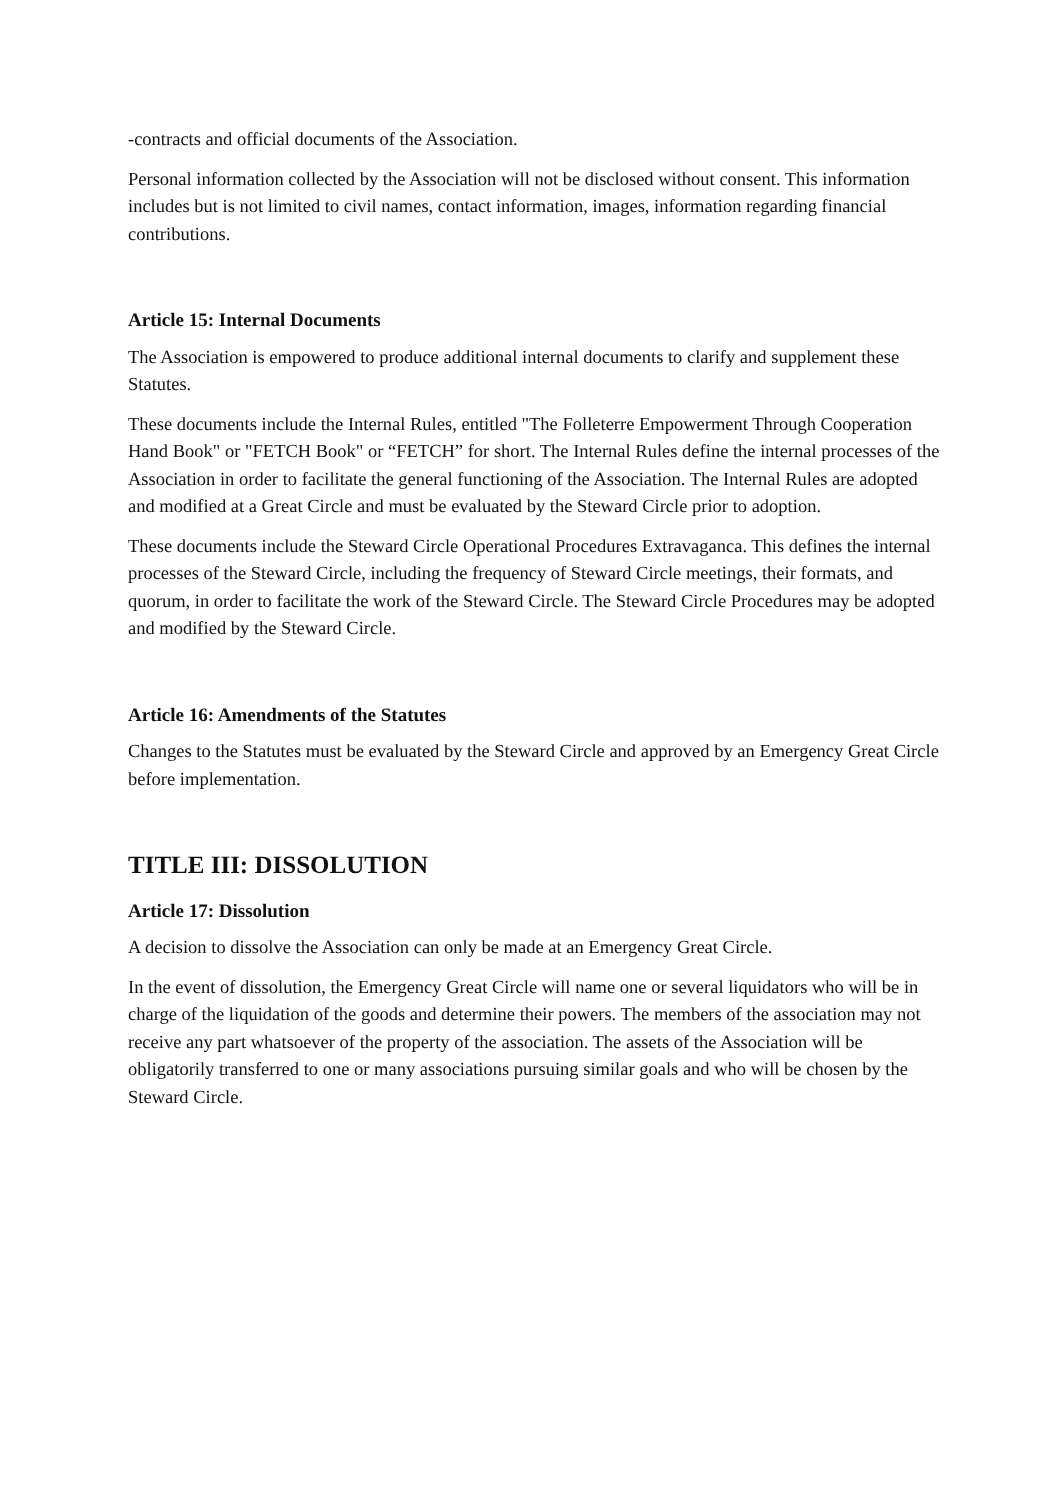-contracts and official documents of the Association.
Personal information collected by the Association will not be disclosed without consent. This information includes but is not limited to civil names, contact information, images, information regarding financial contributions.
Article 15: Internal Documents
The Association is empowered to produce additional internal documents to clarify and supplement these Statutes.
These documents include the Internal Rules, entitled "The Folleterre Empowerment Through Cooperation Hand Book" or "FETCH Book" or “FETCH” for short. The Internal Rules define the internal processes of the Association in order to facilitate the general functioning of the Association. The Internal Rules are adopted and modified at a Great Circle and must be evaluated by the Steward Circle prior to adoption.
These documents include the Steward Circle Operational Procedures Extravaganca. This defines the internal processes of the Steward Circle, including the frequency of Steward Circle meetings, their formats, and quorum, in order to facilitate the work of the Steward Circle. The Steward Circle Procedures may be adopted and modified by the Steward Circle.
Article 16: Amendments of the Statutes
Changes to the Statutes must be evaluated by the Steward Circle and approved by an Emergency Great Circle before implementation.
TITLE III: DISSOLUTION
Article 17: Dissolution
A decision to dissolve the Association can only be made at an Emergency Great Circle.
In the event of dissolution, the Emergency Great Circle will name one or several liquidators who will be in charge of the liquidation of the goods and determine their powers. The members of the association may not receive any part whatsoever of the property of the association. The assets of the Association will be obligatorily transferred to one or many associations pursuing similar goals and who will be chosen by the Steward Circle.